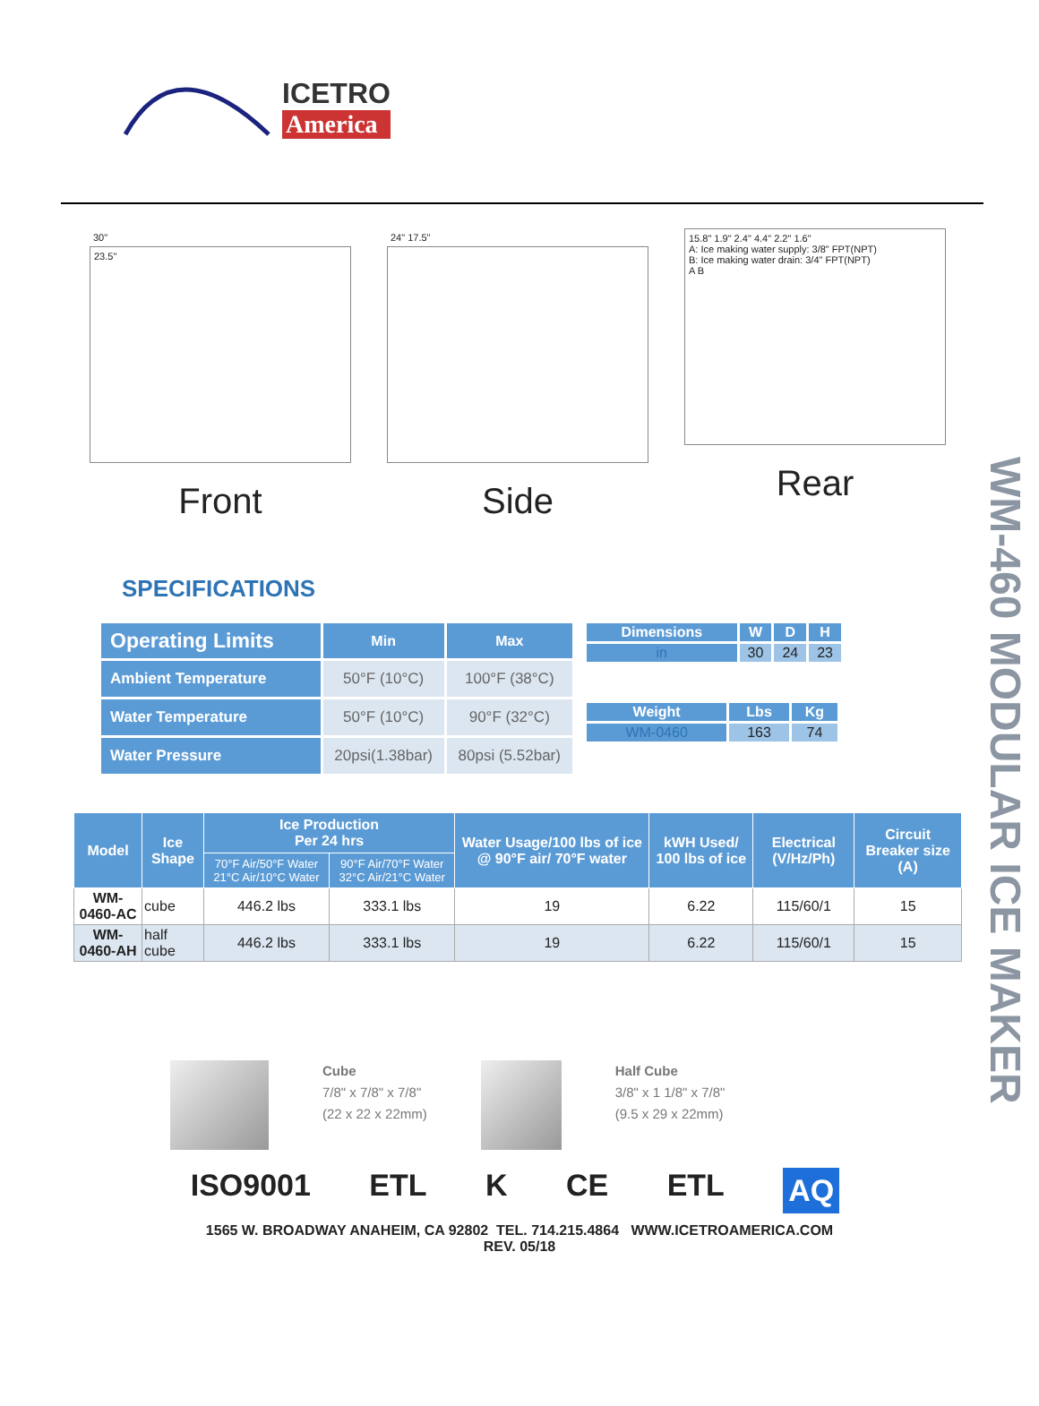ICETRO
America
WM-460 MODULAR ICE MAKER
30"
23.5"
Front
24" 17.5"
Side
15.8" 1.9" 2.4" 4.4" 2.2" 1.6"
A: Ice making water supply: 3/8" FPT(NPT)
B: Ice making water drain: 3/4" FPT(NPT)
A B
Rear
SPECIFICATIONS
| Operating Limits | Min | Max |
| --- | --- | --- |
| Ambient Temperature | 50°F (10°C) | 100°F (38°C) |
| Water Temperature | 50°F (10°C) | 90°F (32°C) |
| Water Pressure | 20psi(1.38bar) | 80psi (5.52bar) |
| Dimensions | W | D | H |
| --- | --- | --- | --- |
| in | 30 | 24 | 23 |
| Weight | Lbs | Kg |
| --- | --- | --- |
| WM-0460 | 163 | 74 |
| Model | Ice Shape | Ice Production Per 24 hrs | | Water Usage/100 lbs of ice @ 90°F air/ 70°F water | kWH Used/ 100 lbs of ice | Electrical (V/Hz/Ph) | Circuit Breaker size (A) |
| --- | --- | --- | --- | --- | --- | --- | --- |
| | | 70°F Air/50°F Water 21°C Air/10°C Water | 90°F Air/70°F Water 32°C Air/21°C Water | | | | |
| WM-0460-AC | cube | 446.2 lbs | 333.1 lbs | 19 | 6.22 | 115/60/1 | 15 |
| WM-0460-AH | half cube | 446.2 lbs | 333.1 lbs | 19 | 6.22 | 115/60/1 | 15 |
Cube
7/8" x 7/8" x 7/8"
(22 x 22 x 22mm)
Half Cube
3/8" x 1 1/8" x 7/8"
(9.5 x 29 x 22mm)
ISO9001 ETL K CE ETL AQ
1565 W. BROADWAY ANAHEIM, CA 92802 TEL. 714.215.4864 WWW.ICETROAMERICA.COM
REV. 05/18